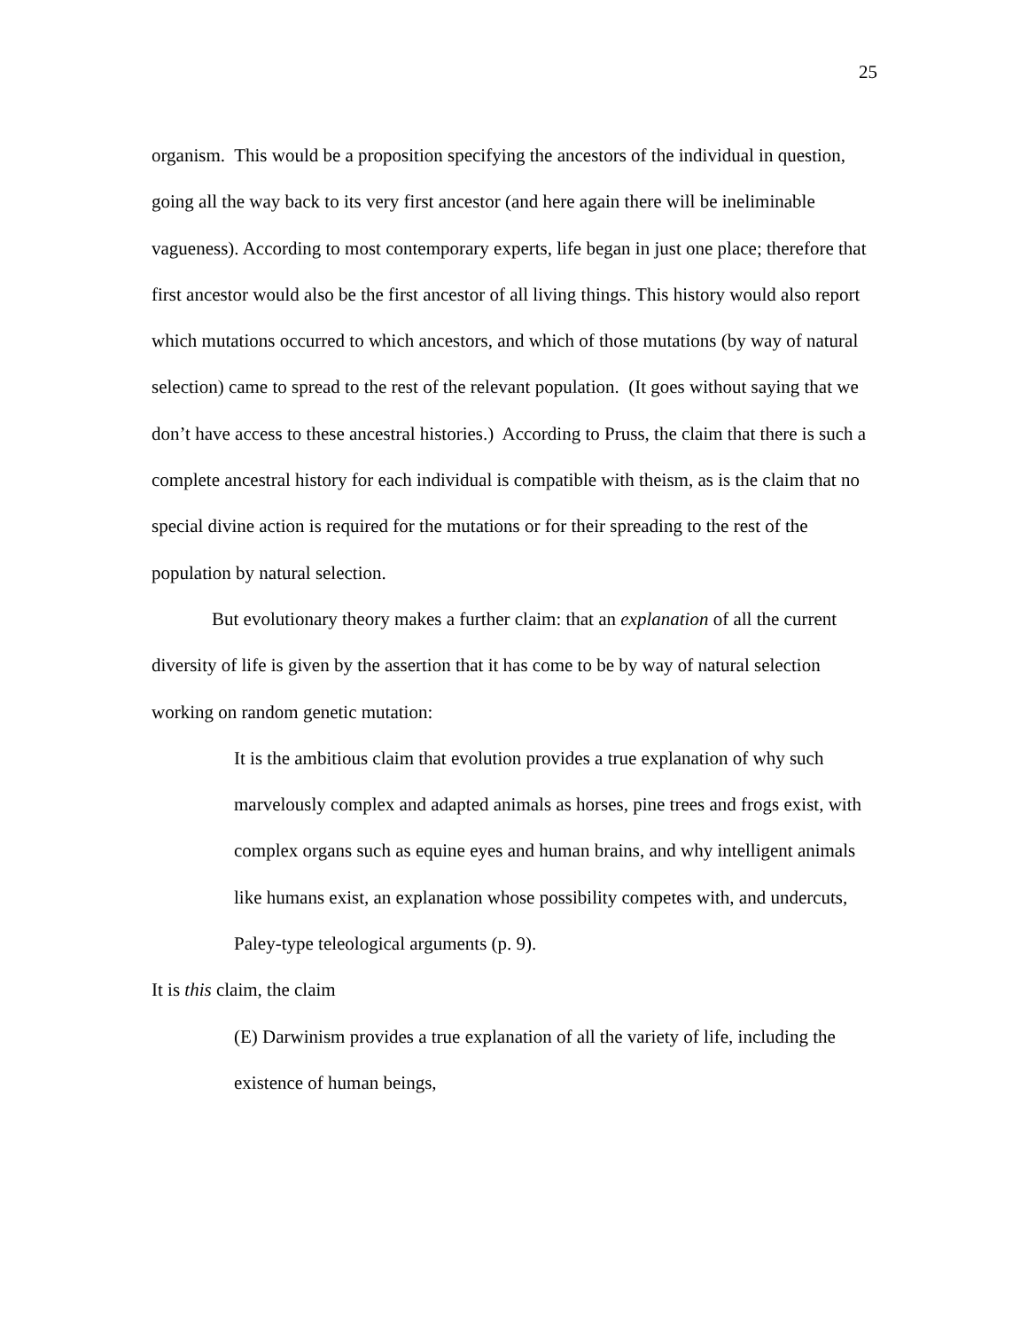25
organism. This would be a proposition specifying the ancestors of the individual in question, going all the way back to its very first ancestor (and here again there will be ineliminable vagueness). According to most contemporary experts, life began in just one place; therefore that first ancestor would also be the first ancestor of all living things. This history would also report which mutations occurred to which ancestors, and which of those mutations (by way of natural selection) came to spread to the rest of the relevant population. (It goes without saying that we don’t have access to these ancestral histories.) According to Pruss, the claim that there is such a complete ancestral history for each individual is compatible with theism, as is the claim that no special divine action is required for the mutations or for their spreading to the rest of the population by natural selection.
But evolutionary theory makes a further claim: that an explanation of all the current diversity of life is given by the assertion that it has come to be by way of natural selection working on random genetic mutation:
It is the ambitious claim that evolution provides a true explanation of why such marvelously complex and adapted animals as horses, pine trees and frogs exist, with complex organs such as equine eyes and human brains, and why intelligent animals like humans exist, an explanation whose possibility competes with, and undercuts, Paley-type teleological arguments (p. 9).
It is this claim, the claim
(E) Darwinism provides a true explanation of all the variety of life, including the existence of human beings,